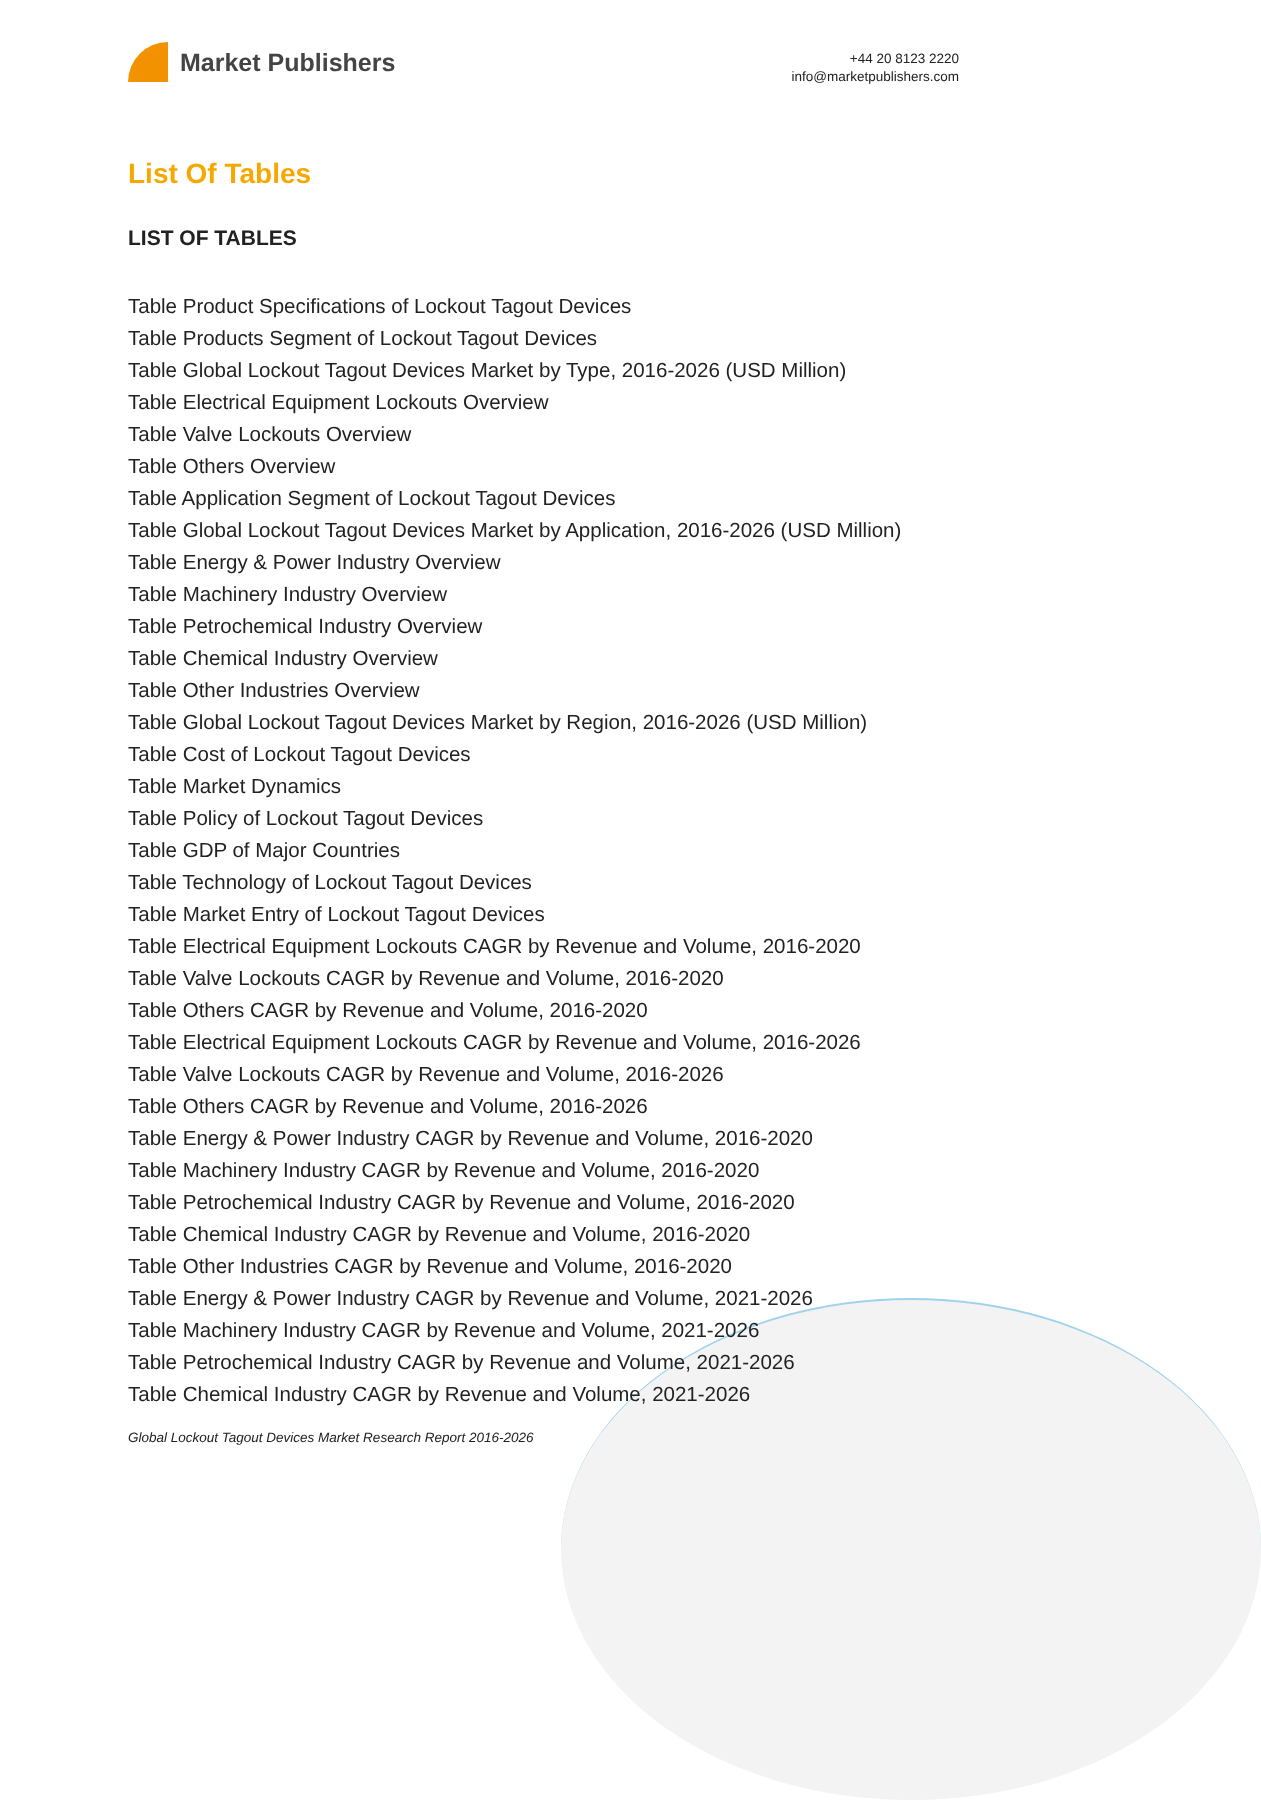Market Publishers
+44 20 8123 2220
info@marketpublishers.com
List Of Tables
LIST OF TABLES
Table Product Specifications of Lockout Tagout Devices
Table Products Segment of Lockout Tagout Devices
Table Global Lockout Tagout Devices Market by Type, 2016-2026 (USD Million)
Table Electrical Equipment Lockouts Overview
Table Valve Lockouts Overview
Table Others Overview
Table Application Segment of Lockout Tagout Devices
Table Global Lockout Tagout Devices Market by Application, 2016-2026 (USD Million)
Table Energy & Power Industry Overview
Table Machinery Industry Overview
Table Petrochemical Industry Overview
Table Chemical Industry Overview
Table Other Industries Overview
Table Global Lockout Tagout Devices Market by Region, 2016-2026 (USD Million)
Table Cost of Lockout Tagout Devices
Table Market Dynamics
Table Policy of Lockout Tagout Devices
Table GDP of Major Countries
Table Technology of Lockout Tagout Devices
Table Market Entry of Lockout Tagout Devices
Table Electrical Equipment Lockouts CAGR by Revenue and Volume, 2016-2020
Table Valve Lockouts CAGR by Revenue and Volume, 2016-2020
Table Others CAGR by Revenue and Volume, 2016-2020
Table Electrical Equipment Lockouts CAGR by Revenue and Volume, 2016-2026
Table Valve Lockouts CAGR by Revenue and Volume, 2016-2026
Table Others CAGR by Revenue and Volume, 2016-2026
Table Energy & Power Industry CAGR by Revenue and Volume, 2016-2020
Table Machinery Industry CAGR by Revenue and Volume, 2016-2020
Table Petrochemical Industry CAGR by Revenue and Volume, 2016-2020
Table Chemical Industry CAGR by Revenue and Volume, 2016-2020
Table Other Industries CAGR by Revenue and Volume, 2016-2020
Table Energy & Power Industry CAGR by Revenue and Volume, 2021-2026
Table Machinery Industry CAGR by Revenue and Volume, 2021-2026
Table Petrochemical Industry CAGR by Revenue and Volume, 2021-2026
Table Chemical Industry CAGR by Revenue and Volume, 2021-2026
Global Lockout Tagout Devices Market Research Report 2016-2026